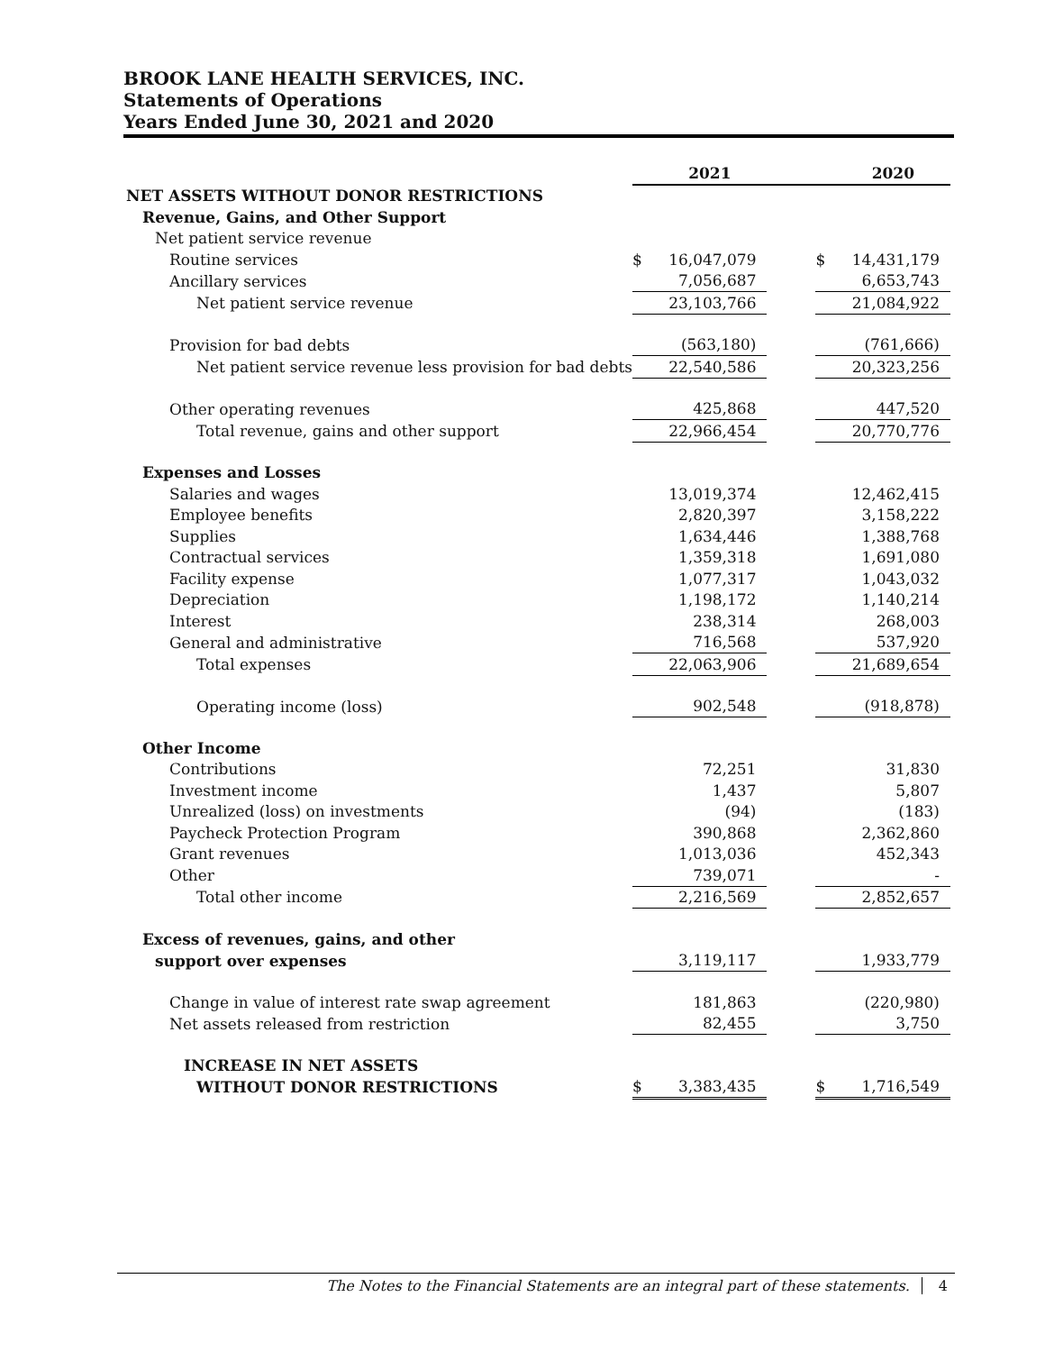BROOK LANE HEALTH SERVICES, INC.
Statements of Operations
Years Ended June 30, 2021 and 2020
| | 2021 | | | 2020 | |
| --- | --- | --- | --- | --- | --- |
| NET ASSETS WITHOUT DONOR RESTRICTIONS | | | | | |
| Revenue, Gains, and Other Support | | | | | |
| Net patient service revenue | | | | | |
| Routine services | $ | 16,047,079 | | $ | 14,431,179 |
| Ancillary services | | 7,056,687 | | | 6,653,743 |
| Net patient service revenue | | 23,103,766 | | | 21,084,922 |
| Provision for bad debts | | (563,180) | | | (761,666) |
| Net patient service revenue less provision for bad debts | | 22,540,586 | | | 20,323,256 |
| Other operating revenues | | 425,868 | | | 447,520 |
| Total revenue, gains and other support | | 22,966,454 | | | 20,770,776 |
| Expenses and Losses | | | | | |
| Salaries and wages | | 13,019,374 | | | 12,462,415 |
| Employee benefits | | 2,820,397 | | | 3,158,222 |
| Supplies | | 1,634,446 | | | 1,388,768 |
| Contractual services | | 1,359,318 | | | 1,691,080 |
| Facility expense | | 1,077,317 | | | 1,043,032 |
| Depreciation | | 1,198,172 | | | 1,140,214 |
| Interest | | 238,314 | | | 268,003 |
| General and administrative | | 716,568 | | | 537,920 |
| Total expenses | | 22,063,906 | | | 21,689,654 |
| Operating income (loss) | | 902,548 | | | (918,878) |
| Other Income | | | | | |
| Contributions | | 72,251 | | | 31,830 |
| Investment income | | 1,437 | | | 5,807 |
| Unrealized (loss) on investments | | (94) | | | (183) |
| Paycheck Protection Program | | 390,868 | | | 2,362,860 |
| Grant revenues | | 1,013,036 | | | 452,343 |
| Other | | 739,071 | | | - |
| Total other income | | 2,216,569 | | | 2,852,657 |
| Excess of revenues, gains, and other | | | | | |
| support over expenses | | 3,119,117 | | | 1,933,779 |
| Change in value of interest rate swap agreement | | 181,863 | | | (220,980) |
| Net assets released from restriction | | 82,455 | | | 3,750 |
| INCREASE IN NET ASSETS | | | | | |
| WITHOUT DONOR RESTRICTIONS | $ | 3,383,435 | | $ | 1,716,549 |
The Notes to the Financial Statements are an integral part of these statements. 4